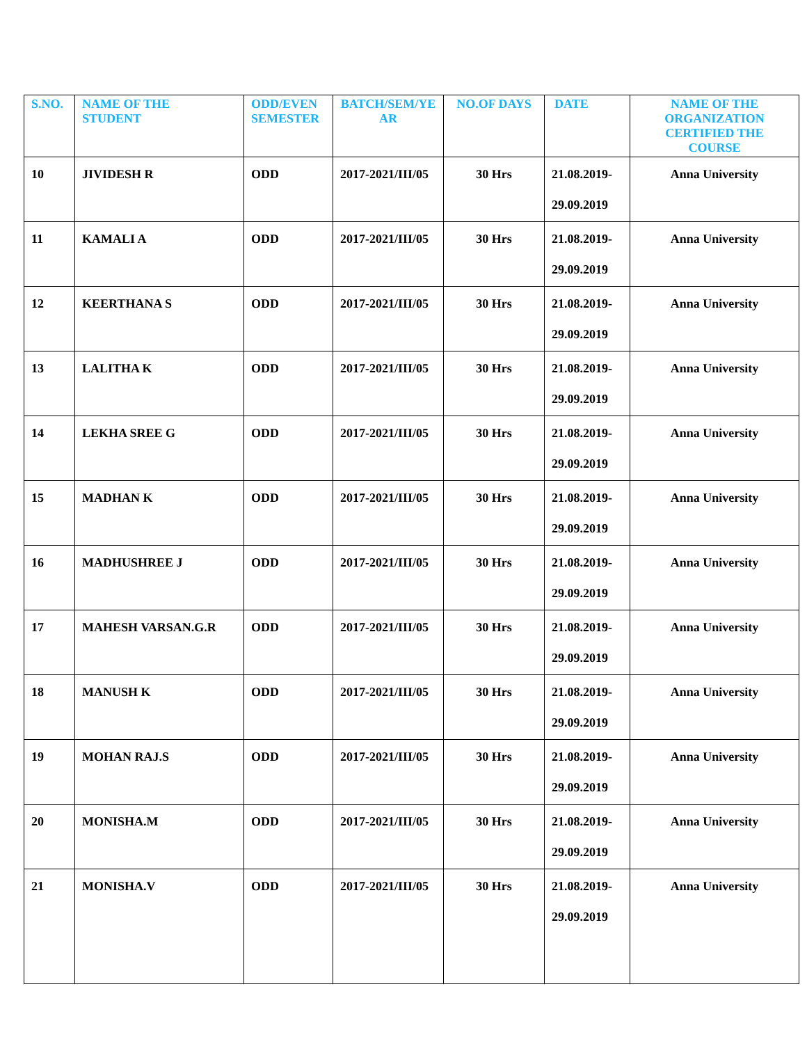| S.NO. | NAME OF THE STUDENT | ODD/EVEN SEMESTER | BATCH/SEM/YE AR | NO.OF DAYS | DATE | NAME OF THE ORGANIZATION CERTIFIED THE COURSE |
| --- | --- | --- | --- | --- | --- | --- |
| 10 | JIVIDESH R | ODD | 2017-2021/III/05 | 30 Hrs | 21.08.2019- 29.09.2019 | Anna University |
| 11 | KAMALI A | ODD | 2017-2021/III/05 | 30 Hrs | 21.08.2019- 29.09.2019 | Anna University |
| 12 | KEERTHANA S | ODD | 2017-2021/III/05 | 30 Hrs | 21.08.2019- 29.09.2019 | Anna University |
| 13 | LALITHA K | ODD | 2017-2021/III/05 | 30 Hrs | 21.08.2019- 29.09.2019 | Anna University |
| 14 | LEKHA SREE G | ODD | 2017-2021/III/05 | 30 Hrs | 21.08.2019- 29.09.2019 | Anna University |
| 15 | MADHAN K | ODD | 2017-2021/III/05 | 30 Hrs | 21.08.2019- 29.09.2019 | Anna University |
| 16 | MADHUSHREE J | ODD | 2017-2021/III/05 | 30 Hrs | 21.08.2019- 29.09.2019 | Anna University |
| 17 | MAHESH VARSAN.G.R | ODD | 2017-2021/III/05 | 30 Hrs | 21.08.2019- 29.09.2019 | Anna University |
| 18 | MANUSH K | ODD | 2017-2021/III/05 | 30 Hrs | 21.08.2019- 29.09.2019 | Anna University |
| 19 | MOHAN RAJ.S | ODD | 2017-2021/III/05 | 30 Hrs | 21.08.2019- 29.09.2019 | Anna University |
| 20 | MONISHA.M | ODD | 2017-2021/III/05 | 30 Hrs | 21.08.2019- 29.09.2019 | Anna University |
| 21 | MONISHA.V | ODD | 2017-2021/III/05 | 30 Hrs | 21.08.2019- 29.09.2019 | Anna University |